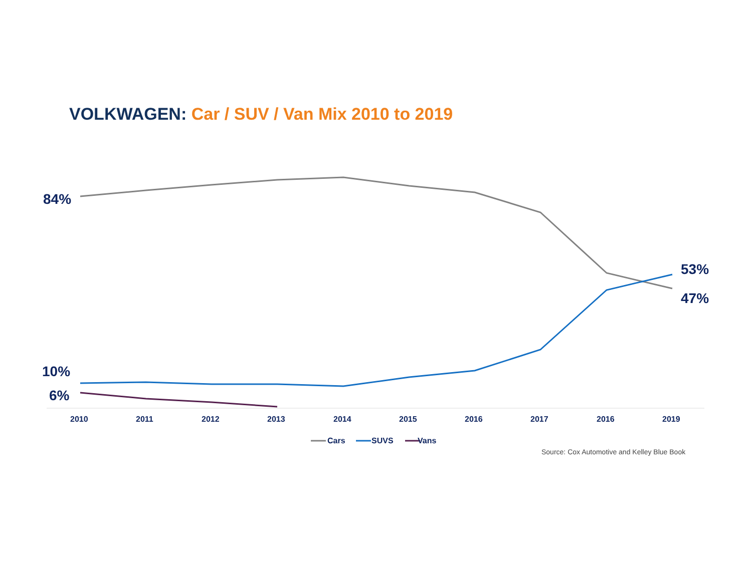VOLKWAGEN: Car / SUV / Van Mix 2010 to 2019
84%
10%
6%
53%
47%
2010 2011 2012 2013 2014 2015 2016 2017 2016 2019
Cars SUVS Vans
Source: Cox Automotive and Kelley Blue Book